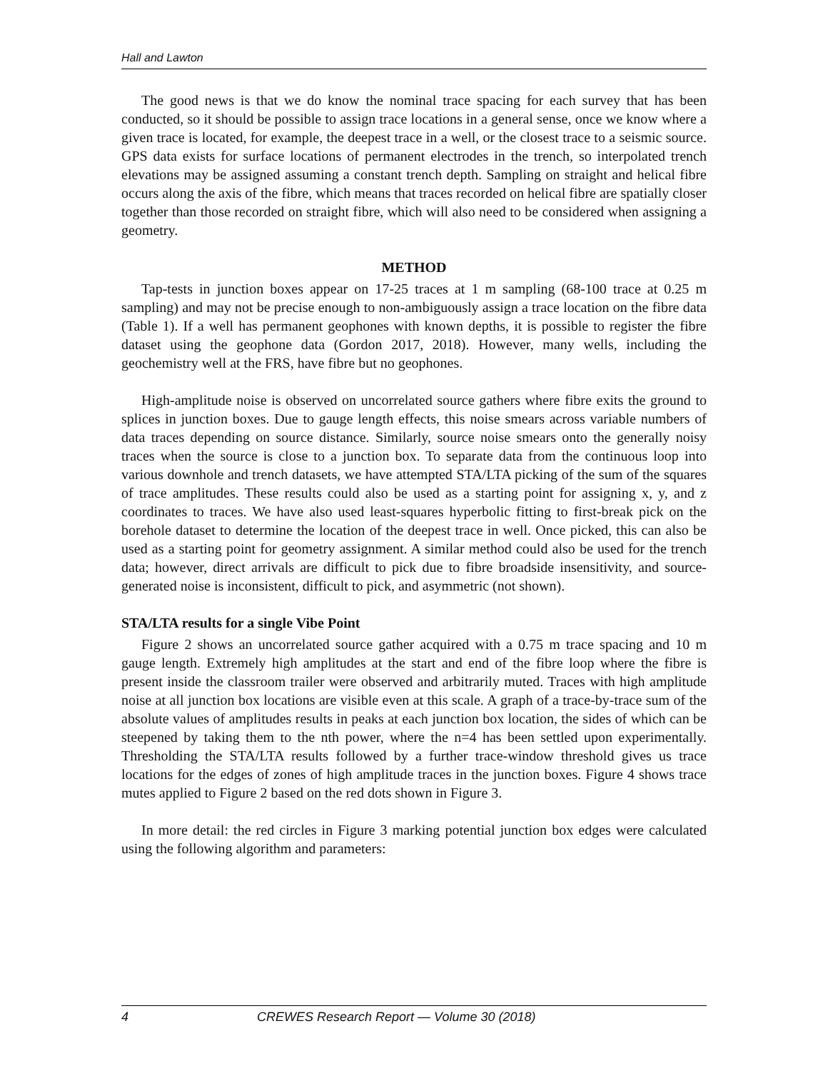Hall and Lawton
The good news is that we do know the nominal trace spacing for each survey that has been conducted, so it should be possible to assign trace locations in a general sense, once we know where a given trace is located, for example, the deepest trace in a well, or the closest trace to a seismic source. GPS data exists for surface locations of permanent electrodes in the trench, so interpolated trench elevations may be assigned assuming a constant trench depth. Sampling on straight and helical fibre occurs along the axis of the fibre, which means that traces recorded on helical fibre are spatially closer together than those recorded on straight fibre, which will also need to be considered when assigning a geometry.
METHOD
Tap-tests in junction boxes appear on 17-25 traces at 1 m sampling (68-100 trace at 0.25 m sampling) and may not be precise enough to non-ambiguously assign a trace location on the fibre data (Table 1). If a well has permanent geophones with known depths, it is possible to register the fibre dataset using the geophone data (Gordon 2017, 2018). However, many wells, including the geochemistry well at the FRS, have fibre but no geophones.
High-amplitude noise is observed on uncorrelated source gathers where fibre exits the ground to splices in junction boxes. Due to gauge length effects, this noise smears across variable numbers of data traces depending on source distance. Similarly, source noise smears onto the generally noisy traces when the source is close to a junction box. To separate data from the continuous loop into various downhole and trench datasets, we have attempted STA/LTA picking of the sum of the squares of trace amplitudes. These results could also be used as a starting point for assigning x, y, and z coordinates to traces. We have also used least-squares hyperbolic fitting to first-break pick on the borehole dataset to determine the location of the deepest trace in well. Once picked, this can also be used as a starting point for geometry assignment. A similar method could also be used for the trench data; however, direct arrivals are difficult to pick due to fibre broadside insensitivity, and source-generated noise is inconsistent, difficult to pick, and asymmetric (not shown).
STA/LTA results for a single Vibe Point
Figure 2 shows an uncorrelated source gather acquired with a 0.75 m trace spacing and 10 m gauge length. Extremely high amplitudes at the start and end of the fibre loop where the fibre is present inside the classroom trailer were observed and arbitrarily muted. Traces with high amplitude noise at all junction box locations are visible even at this scale. A graph of a trace-by-trace sum of the absolute values of amplitudes results in peaks at each junction box location, the sides of which can be steepened by taking them to the nth power, where the n=4 has been settled upon experimentally. Thresholding the STA/LTA results followed by a further trace-window threshold gives us trace locations for the edges of zones of high amplitude traces in the junction boxes. Figure 4 shows trace mutes applied to Figure 2 based on the red dots shown in Figure 3.
In more detail: the red circles in Figure 3 marking potential junction box edges were calculated using the following algorithm and parameters:
4 CREWES Research Report — Volume 30 (2018)